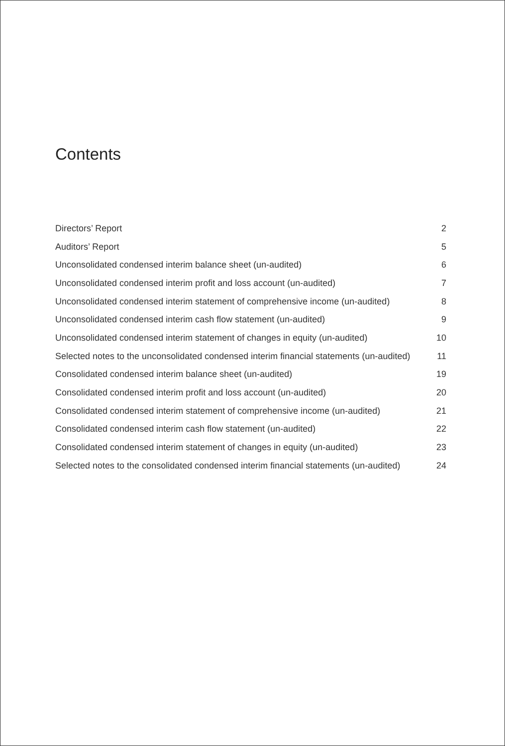Contents
| Directors’ Report | 2 |
| Auditors’ Report | 5 |
| Unconsolidated condensed interim balance sheet (un-audited) | 6 |
| Unconsolidated condensed interim profit and loss account (un-audited) | 7 |
| Unconsolidated condensed interim statement of comprehensive income (un-audited) | 8 |
| Unconsolidated condensed interim cash flow statement (un-audited) | 9 |
| Unconsolidated condensed interim statement of changes in equity (un-audited) | 10 |
| Selected notes to the unconsolidated condensed interim financial statements (un-audited) | 11 |
| Consolidated condensed interim balance sheet (un-audited) | 19 |
| Consolidated condensed interim profit and loss account (un-audited) | 20 |
| Consolidated condensed interim statement of comprehensive income (un-audited) | 21 |
| Consolidated condensed interim cash flow statement (un-audited) | 22 |
| Consolidated condensed interim statement of changes in equity (un-audited) | 23 |
| Selected notes to the consolidated condensed interim financial statements (un-audited) | 24 |